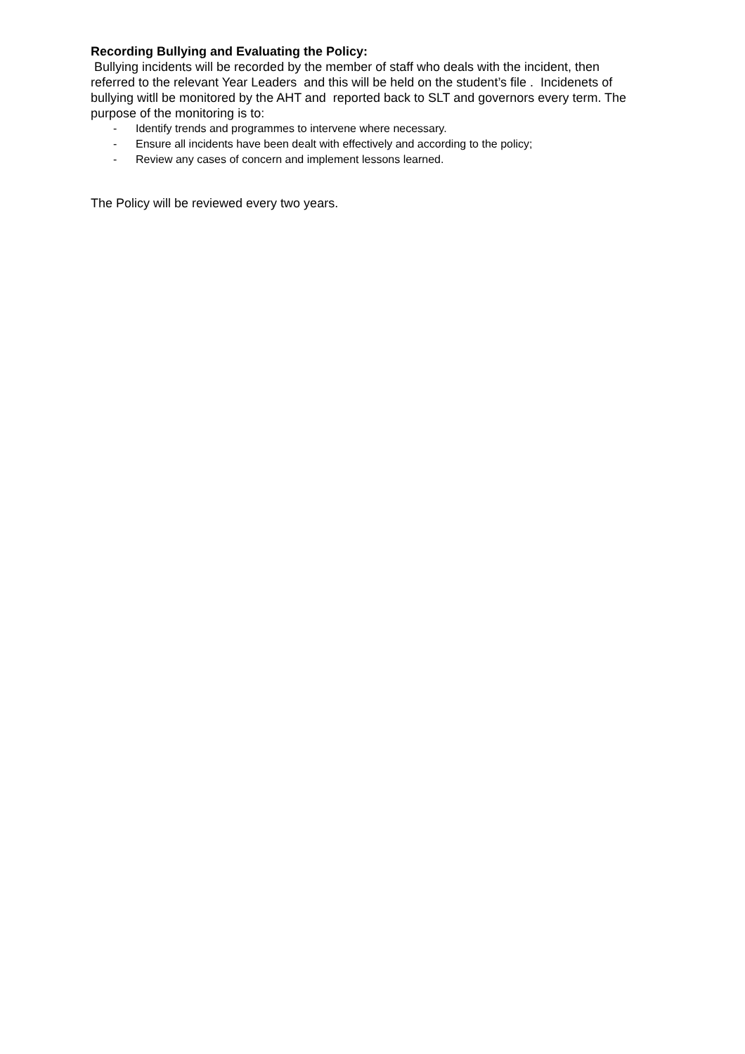Recording Bullying and Evaluating the Policy:
Bullying incidents will be recorded by the member of staff who deals with the incident, then referred to the relevant Year Leaders and this will be held on the student’s file . Incidenets of bullying witll be monitored by the AHT and reported back to SLT and governors every term. The purpose of the monitoring is to:
- Identify trends and programmes to intervene where necessary.
- Ensure all incidents have been dealt with effectively and according to the policy;
- Review any cases of concern and implement lessons learned.
The Policy will be reviewed every two years.